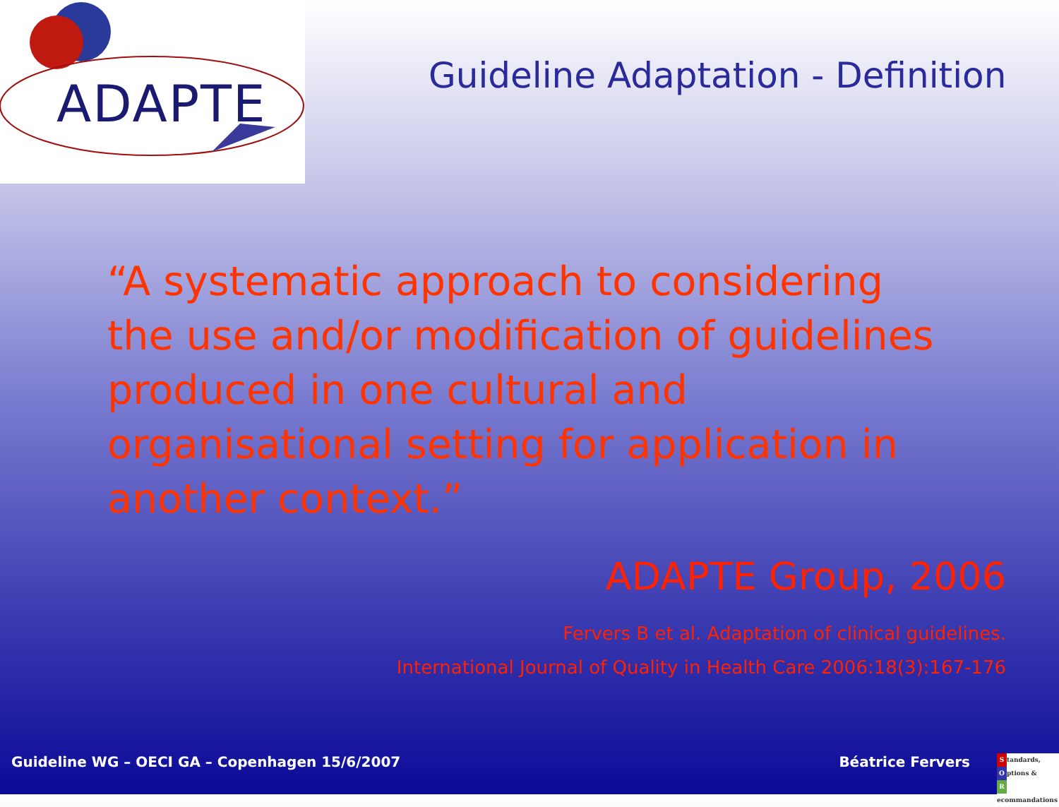ADAPTE
Guideline Adaptation - Definition
“A systematic approach to considering the use and/or modification of guidelines produced in one cultural and organisational setting for application in another context.”
ADAPTE Group, 2006
Fervers B et al. Adaptation of clinical guidelines.
International Journal of Quality in Health Care 2006:18(3):167-176
Guideline WG – OECI GA – Copenhagen 15/6/2007 Béatrice Fervers
Standards,
Options &
Recommandations